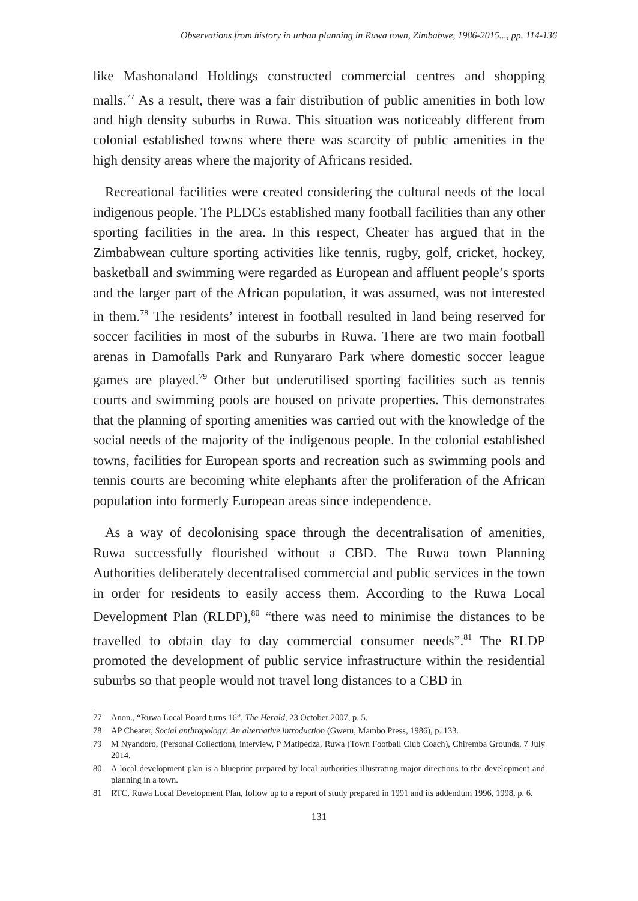Observations from history in urban planning in Ruwa town, Zimbabwe, 1986-2015..., pp. 114-136
like Mashonaland Holdings constructed commercial centres and shopping malls.<sup>77</sup> As a result, there was a fair distribution of public amenities in both low and high density suburbs in Ruwa. This situation was noticeably different from colonial established towns where there was scarcity of public amenities in the high density areas where the majority of Africans resided.
Recreational facilities were created considering the cultural needs of the local indigenous people. The PLDCs established many football facilities than any other sporting facilities in the area. In this respect, Cheater has argued that in the Zimbabwean culture sporting activities like tennis, rugby, golf, cricket, hockey, basketball and swimming were regarded as European and affluent people’s sports and the larger part of the African population, it was assumed, was not interested in them.<sup>78</sup> The residents’ interest in football resulted in land being reserved for soccer facilities in most of the suburbs in Ruwa. There are two main football arenas in Damofalls Park and Runyararo Park where domestic soccer league games are played.<sup>79</sup> Other but underutilised sporting facilities such as tennis courts and swimming pools are housed on private properties. This demonstrates that the planning of sporting amenities was carried out with the knowledge of the social needs of the majority of the indigenous people. In the colonial established towns, facilities for European sports and recreation such as swimming pools and tennis courts are becoming white elephants after the proliferation of the African population into formerly European areas since independence.
As a way of decolonising space through the decentralisation of amenities, Ruwa successfully flourished without a CBD. The Ruwa town Planning Authorities deliberately decentralised commercial and public services in the town in order for residents to easily access them. According to the Ruwa Local Development Plan (RLDP),<sup>80</sup> “there was need to minimise the distances to be travelled to obtain day to day commercial consumer needs”.<sup>81</sup> The RLDP promoted the development of public service infrastructure within the residential suburbs so that people would not travel long distances to a CBD in
77 Anon., “Ruwa Local Board turns 16”, The Herald, 23 October 2007, p. 5.
78 AP Cheater, Social anthropology: An alternative introduction (Gweru, Mambo Press, 1986), p. 133.
79 M Nyandoro, (Personal Collection), interview, P Matipedza, Ruwa (Town Football Club Coach), Chiremba Grounds, 7 July 2014.
80 A local development plan is a blueprint prepared by local authorities illustrating major directions to the development and planning in a town.
81 RTC, Ruwa Local Development Plan, follow up to a report of study prepared in 1991 and its addendum 1996, 1998, p. 6.
131